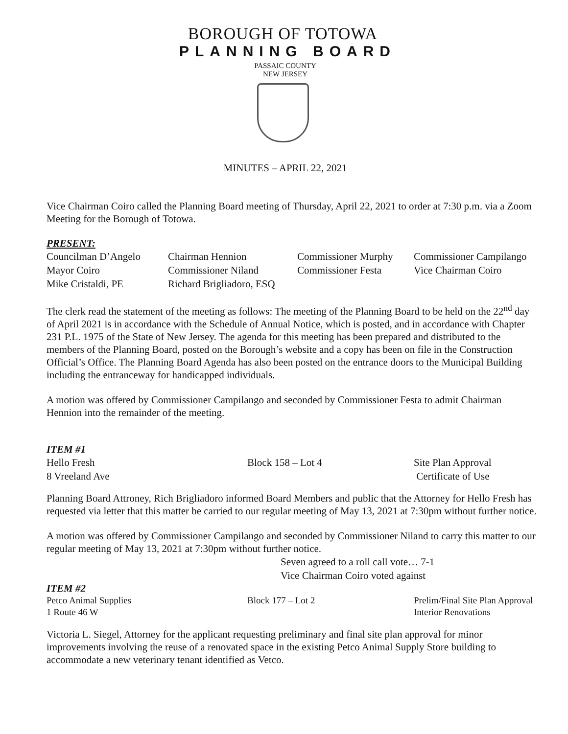BOROUGH OF TOTOWA
PLANNING BOARD
PASSAIC COUNTY
NEW JERSEY
MINUTES – APRIL 22, 2021
Vice Chairman Coiro called the Planning Board meeting of Thursday, April 22, 2021 to order at 7:30 p.m. via a Zoom Meeting for the Borough of Totowa.
PRESENT:
| Councilman D’Angelo | Chairman Hennion | Commissioner Murphy | Commissioner Campilango |
| Mayor Coiro | Commissioner Niland | Commissioner Festa | Vice Chairman Coiro |
| Mike Cristaldi, PE | Richard Brigliadoro, ESQ | | |
The clerk read the statement of the meeting as follows: The meeting of the Planning Board to be held on the 22<sup>nd</sup> day of April 2021 is in accordance with the Schedule of Annual Notice, which is posted, and in accordance with Chapter 231 P.L. 1975 of the State of New Jersey. The agenda for this meeting has been prepared and distributed to the members of the Planning Board, posted on the Borough’s website and a copy has been on file in the Construction Official’s Office. The Planning Board Agenda has also been posted on the entrance doors to the Municipal Building including the entranceway for handicapped individuals.
A motion was offered by Commissioner Campilango and seconded by Commissioner Festa to admit Chairman Hennion into the remainder of the meeting.
ITEM #1
| Hello Fresh | Block 158 – Lot 4 | Site Plan Approval |
| 8 Vreeland Ave | | Certificate of Use |
Planning Board Attroney, Rich Brigliadoro informed Board Members and public that the Attorney for Hello Fresh has requested via letter that this matter be carried to our regular meeting of May 13, 2021 at 7:30pm without further notice.
A motion was offered by Commissioner Campilango and seconded by Commissioner Niland to carry this matter to our regular meeting of May 13, 2021 at 7:30pm without further notice.
Seven agreed to a roll call vote… 7-1
Vice Chairman Coiro voted against
ITEM #2
| Petco Animal Supplies | Block 177 – Lot 2 | Prelim/Final Site Plan Approval |
| 1 Route 46 W | | Interior Renovations |
Victoria L. Siegel, Attorney for the applicant requesting preliminary and final site plan approval for minor improvements involving the reuse of a renovated space in the existing Petco Animal Supply Store building to accommodate a new veterinary tenant identified as Vetco.